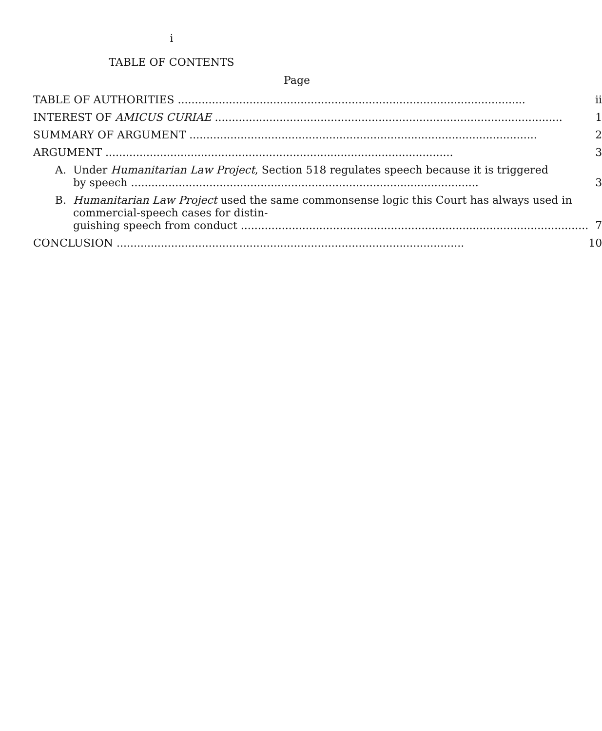i
TABLE OF CONTENTS
Page
| TABLE OF AUTHORITIES | ii |
| INTEREST OF AMICUS CURIAE | 1 |
| SUMMARY OF ARGUMENT | 2 |
| ARGUMENT | 3 |
| A. Under Humanitarian Law Project , Section 518 regulates speech because it is triggered by speech | 3 |
| B. Humanitarian Law Project used the same commonsense logic this Court has always used in commercial-speech cases for distin- guishing speech from conduct | 7 |
| CONCLUSION | 10 |